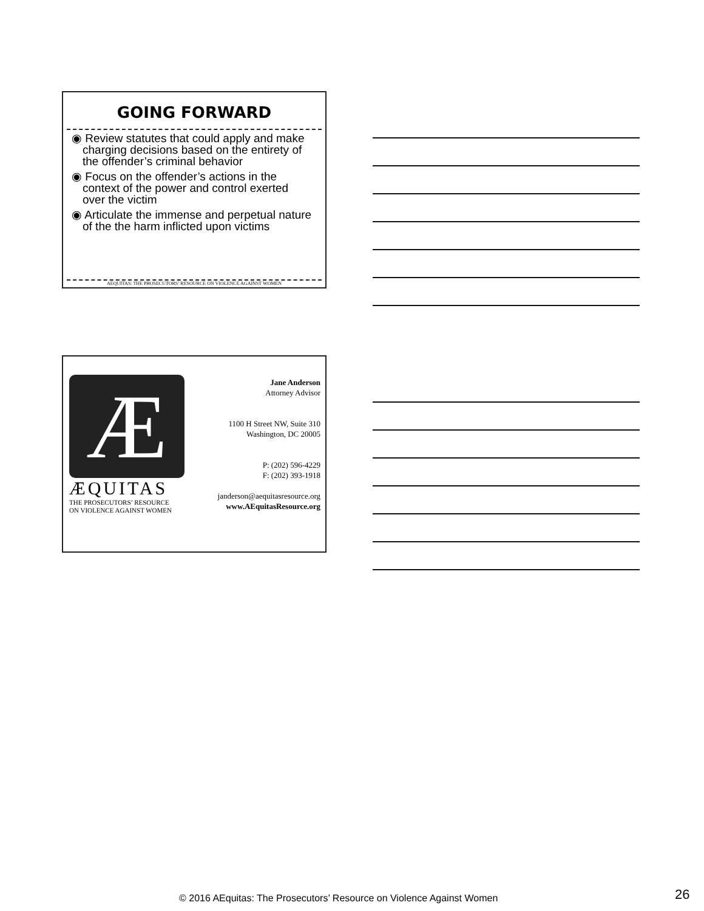GOING FORWARD
◉ Review statutes that could apply and make charging decisions based on the entirety of the offender’s criminal behavior
◉ Focus on the offender’s actions in the context of the power and control exerted over the victim
◉ Articulate the immense and perpetual nature of the the harm inflicted upon victims
AEQUITAS: THE PROSECUTORS’ RESOURCE ON VIOLENCE AGAINST WOMEN
Æ
ÆQUITAS
THE PROSECUTORS’ RESOURCE
ON VIOLENCE AGAINST WOMEN
Jane Anderson
Attorney Advisor
1100 H Street NW, Suite 310
Washington, DC 20005
P: (202) 596-4229
F: (202) 393-1918
janderson@aequitasresource.org
www.AEquitasResource.org
© 2016 AEquitas: The Prosecutors’ Resource on Violence Against Women
26